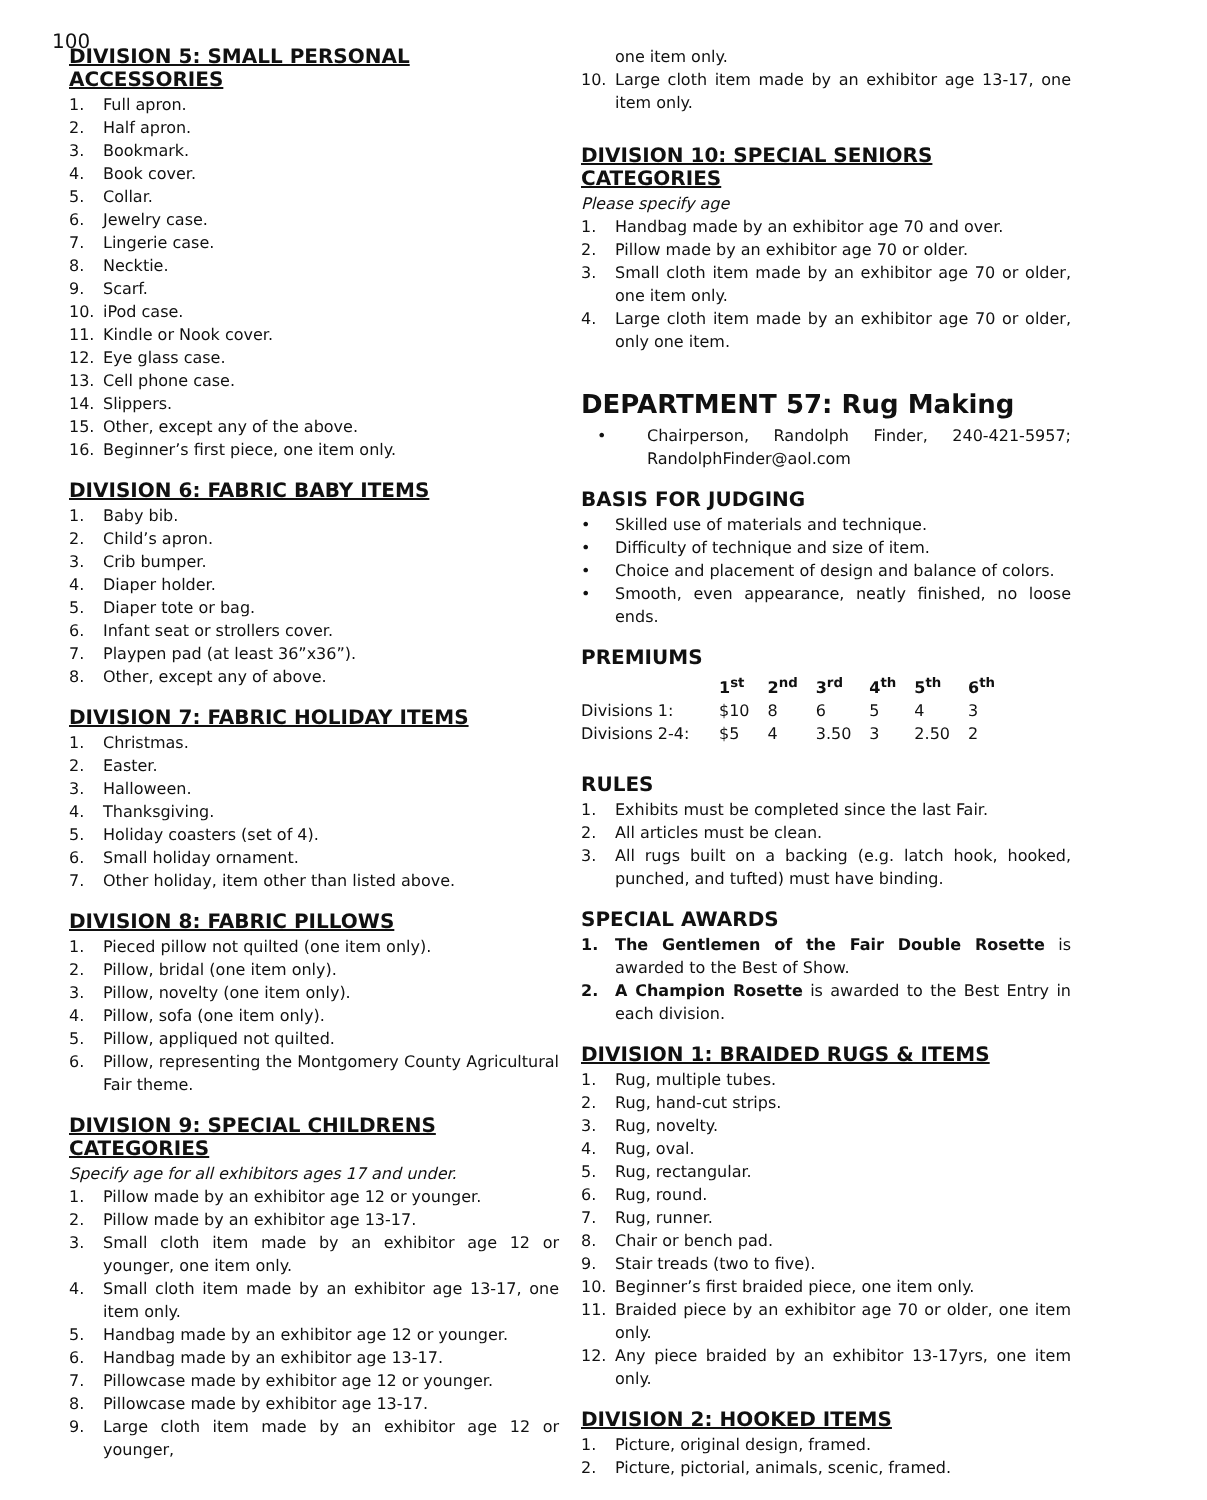100
DIVISION 5: SMALL PERSONAL ACCESSORIES
1. Full apron.
2. Half apron.
3. Bookmark.
4. Book cover.
5. Collar.
6. Jewelry case.
7. Lingerie case.
8. Necktie.
9. Scarf.
10. iPod case.
11. Kindle or Nook cover.
12. Eye glass case.
13. Cell phone case.
14. Slippers.
15. Other, except any of the above.
16. Beginner’s first piece, one item only.
DIVISION 6: FABRIC BABY ITEMS
1. Baby bib.
2. Child’s apron.
3. Crib bumper.
4. Diaper holder.
5. Diaper tote or bag.
6. Infant seat or strollers cover.
7. Playpen pad (at least 36”x36”).
8. Other, except any of above.
DIVISION 7: FABRIC HOLIDAY ITEMS
1. Christmas.
2. Easter.
3. Halloween.
4. Thanksgiving.
5. Holiday coasters (set of 4).
6. Small holiday ornament.
7. Other holiday, item other than listed above.
DIVISION 8: FABRIC PILLOWS
1. Pieced pillow not quilted (one item only).
2. Pillow, bridal (one item only).
3. Pillow, novelty (one item only).
4. Pillow, sofa (one item only).
5. Pillow, appliqued not quilted.
6. Pillow, representing the Montgomery County Agricultural Fair theme.
DIVISION 9: SPECIAL CHILDRENS CATEGORIES
Specify age for all exhibitors ages 17 and under.
1. Pillow made by an exhibitor age 12 or younger.
2. Pillow made by an exhibitor age 13-17.
3. Small cloth item made by an exhibitor age 12 or younger, one item only.
4. Small cloth item made by an exhibitor age 13-17, one item only.
5. Handbag made by an exhibitor age 12 or younger.
6. Handbag made by an exhibitor age 13-17.
7. Pillowcase made by exhibitor age 12 or younger.
8. Pillowcase made by exhibitor age 13-17.
9. Large cloth item made by an exhibitor age 12 or younger,
one item only.
10. Large cloth item made by an exhibitor age 13-17, one item only.
DIVISION 10: SPECIAL SENIORS CATEGORIES
Please specify age
1. Handbag made by an exhibitor age 70 and over.
2. Pillow made by an exhibitor age 70 or older.
3. Small cloth item made by an exhibitor age 70 or older, one item only.
4. Large cloth item made by an exhibitor age 70 or older, only one item.
DEPARTMENT 57: Rug Making
• Chairperson, Randolph Finder, 240-421-5957; RandolphFinder@aol.com
BASIS FOR JUDGING
• Skilled use of materials and technique.
• Difficulty of technique and size of item.
• Choice and placement of design and balance of colors.
• Smooth, even appearance, neatly finished, no loose ends.
PREMIUMS
| | 1<sup>st</sup> | 2<sup>nd</sup> | 3<sup>rd</sup> | 4<sup>th</sup> | 5<sup>th</sup> | 6<sup>th</sup> |
| --- | --- | --- | --- | --- | --- | --- |
| Divisions 1: | $10 | 8 | 6 | 5 | 4 | 3 |
| Divisions 2-4: | $5 | 4 | 3.50 | 3 | 2.50 | 2 |
RULES
1. Exhibits must be completed since the last Fair.
2. All articles must be clean.
3. All rugs built on a backing (e.g. latch hook, hooked, punched, and tufted) must have binding.
SPECIAL AWARDS
1. The Gentlemen of the Fair Double Rosette is awarded to the Best of Show.
2. A Champion Rosette is awarded to the Best Entry in each division.
DIVISION 1: BRAIDED RUGS & ITEMS
1. Rug, multiple tubes.
2. Rug, hand-cut strips.
3. Rug, novelty.
4. Rug, oval.
5. Rug, rectangular.
6. Rug, round.
7. Rug, runner.
8. Chair or bench pad.
9. Stair treads (two to five).
10. Beginner’s first braided piece, one item only.
11. Braided piece by an exhibitor age 70 or older, one item only.
12. Any piece braided by an exhibitor 13-17yrs, one item only.
DIVISION 2: HOOKED ITEMS
1. Picture, original design, framed.
2. Picture, pictorial, animals, scenic, framed.